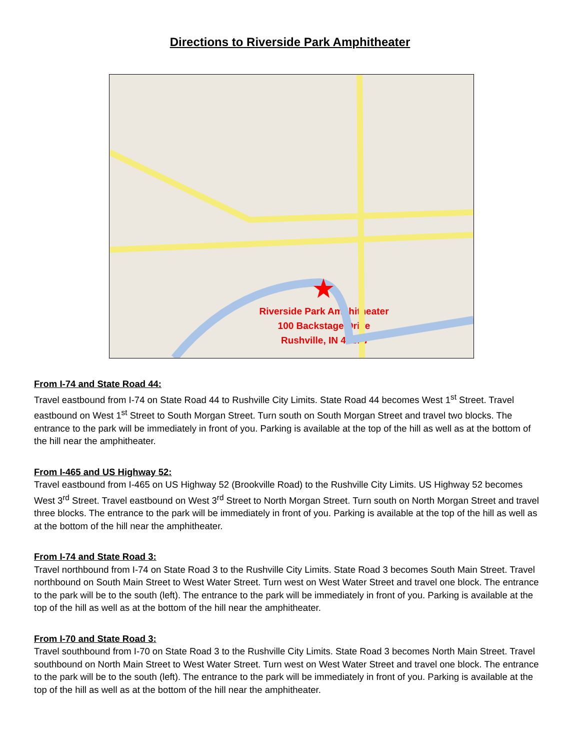Directions to Riverside Park Amphitheater
Riverside Park Amphitheater
100 Backstage Drive
Rushville, IN 46173
From I-74 and State Road 44:
Travel eastbound from I-74 on State Road 44 to Rushville City Limits. State Road 44 becomes West 1<sup>st</sup> Street. Travel eastbound on West 1<sup>st</sup> Street to South Morgan Street. Turn south on South Morgan Street and travel two blocks. The entrance to the park will be immediately in front of you. Parking is available at the top of the hill as well as at the bottom of the hill near the amphitheater.
From I-465 and US Highway 52:
Travel eastbound from I-465 on US Highway 52 (Brookville Road) to the Rushville City Limits. US Highway 52 becomes West 3<sup>rd</sup> Street. Travel eastbound on West 3<sup>rd</sup> Street to North Morgan Street. Turn south on North Morgan Street and travel three blocks. The entrance to the park will be immediately in front of you. Parking is available at the top of the hill as well as at the bottom of the hill near the amphitheater.
From I-74 and State Road 3:
Travel northbound from I-74 on State Road 3 to the Rushville City Limits. State Road 3 becomes South Main Street. Travel northbound on South Main Street to West Water Street. Turn west on West Water Street and travel one block. The entrance to the park will be to the south (left). The entrance to the park will be immediately in front of you. Parking is available at the top of the hill as well as at the bottom of the hill near the amphitheater.
From I-70 and State Road 3:
Travel southbound from I-70 on State Road 3 to the Rushville City Limits. State Road 3 becomes North Main Street. Travel southbound on North Main Street to West Water Street. Turn west on West Water Street and travel one block. The entrance to the park will be to the south (left). The entrance to the park will be immediately in front of you. Parking is available at the top of the hill as well as at the bottom of the hill near the amphitheater.